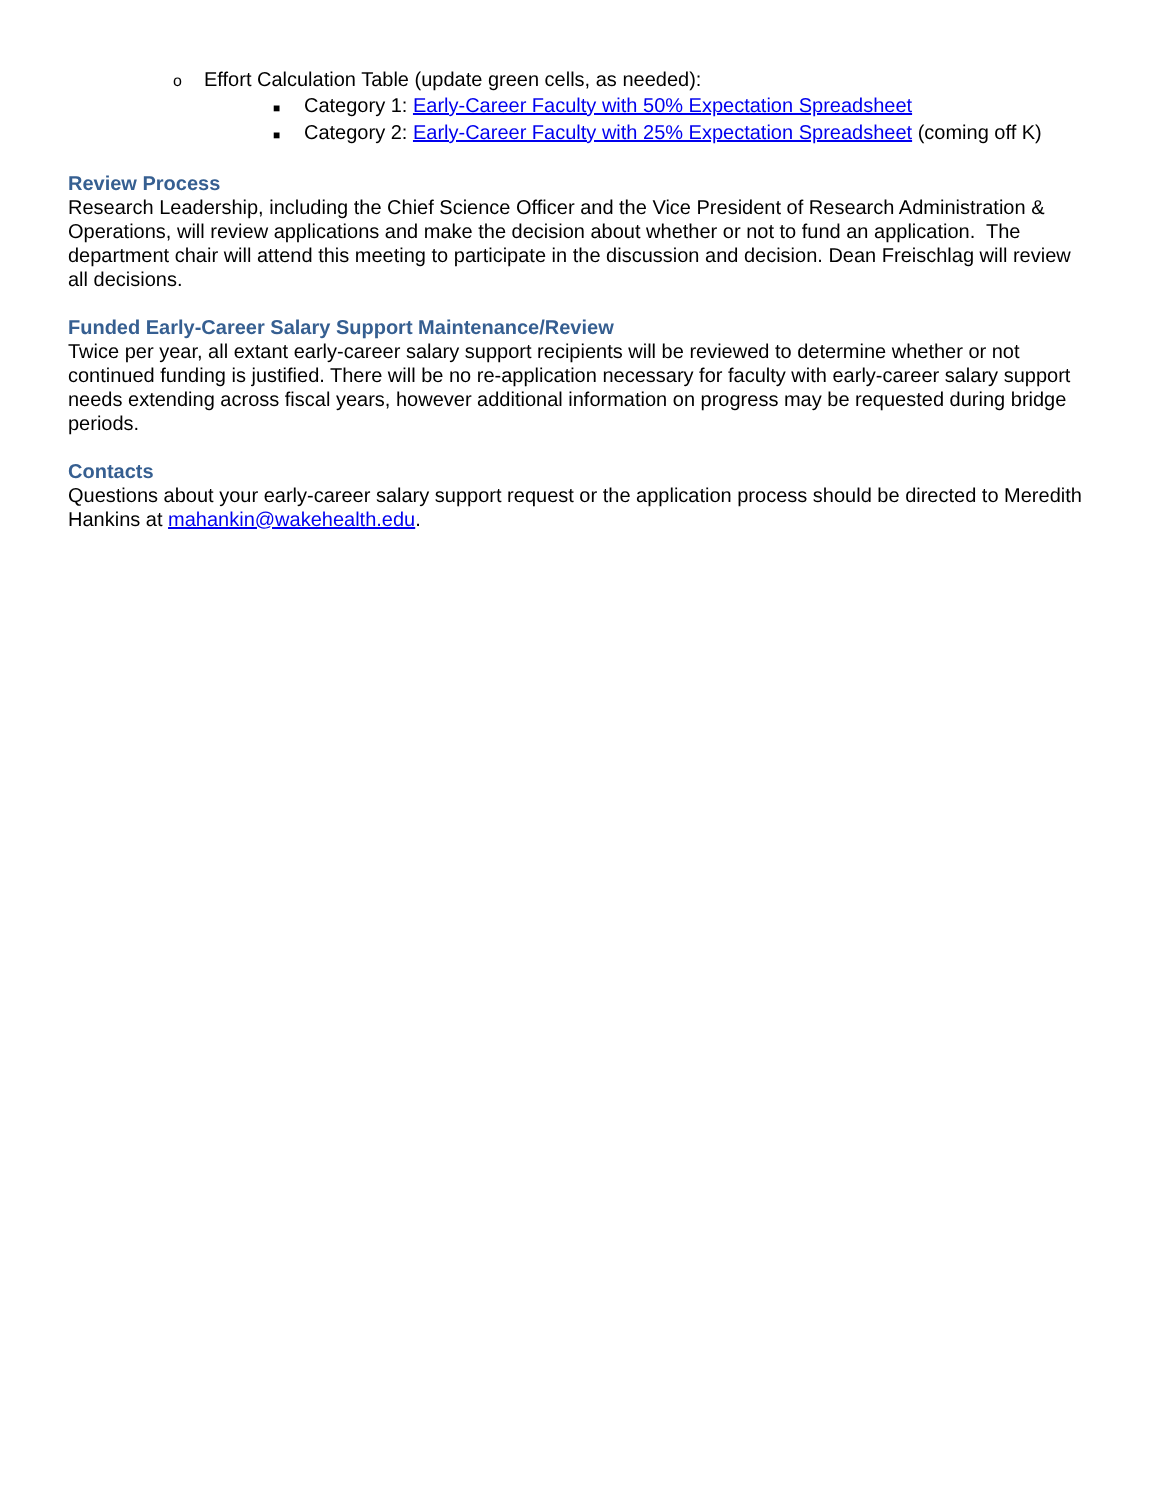o Effort Calculation Table (update green cells, as needed):
■ Category 1: Early-Career Faculty with 50% Expectation Spreadsheet
■ Category 2: Early-Career Faculty with 25% Expectation Spreadsheet (coming off K)
Review Process
Research Leadership, including the Chief Science Officer and the Vice President of Research Administration & Operations, will review applications and make the decision about whether or not to fund an application. The department chair will attend this meeting to participate in the discussion and decision. Dean Freischlag will review all decisions.
Funded Early-Career Salary Support Maintenance/Review
Twice per year, all extant early-career salary support recipients will be reviewed to determine whether or not continued funding is justified. There will be no re-application necessary for faculty with early-career salary support needs extending across fiscal years, however additional information on progress may be requested during bridge periods.
Contacts
Questions about your early-career salary support request or the application process should be directed to Meredith Hankins at mahankin@wakehealth.edu.